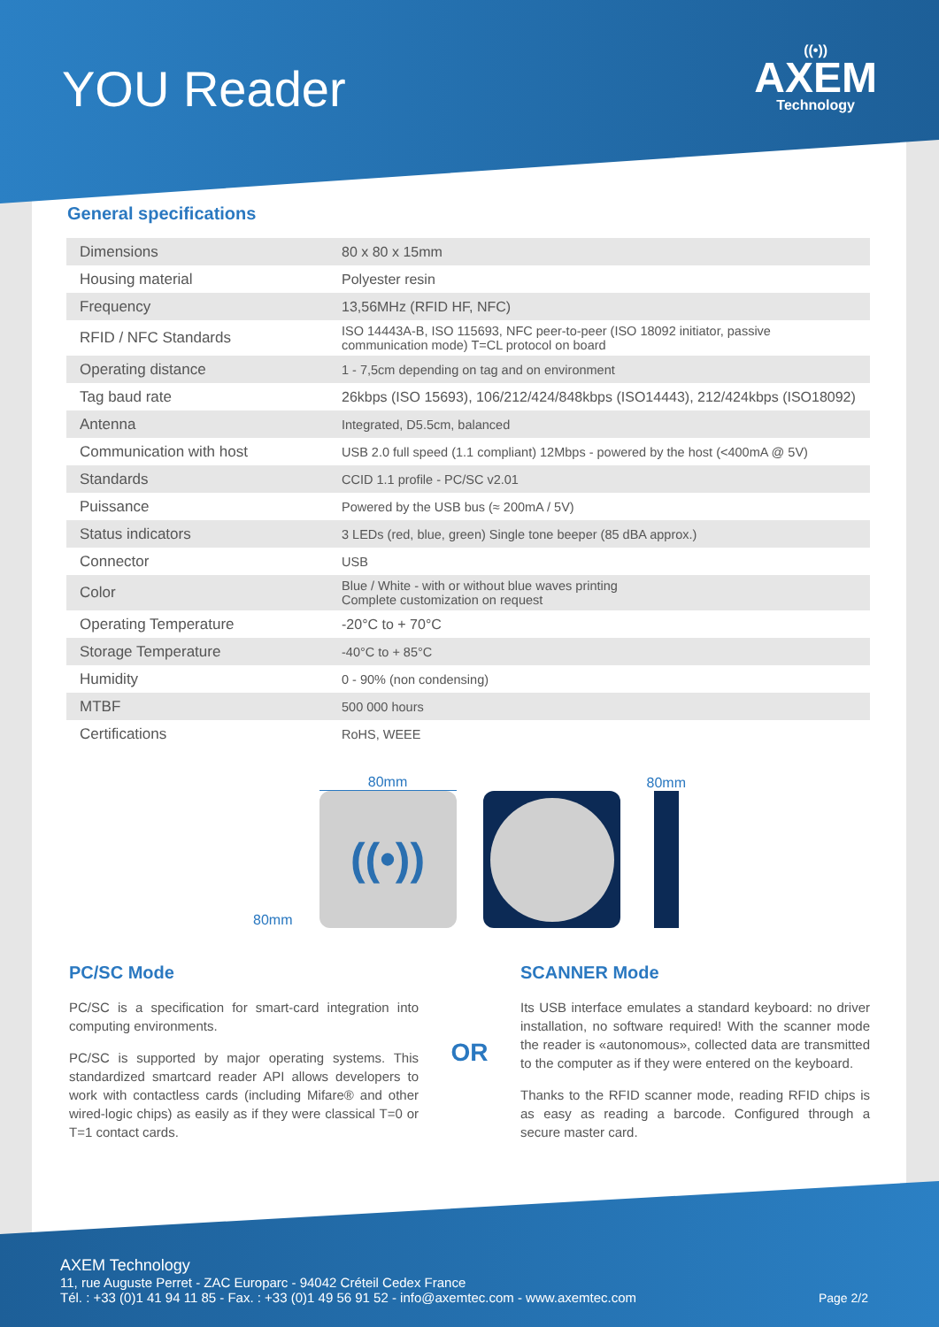YOU Reader
((•))
AXEM
Technology
General specifications
| Dimensions | 80 x 80 x 15mm |
| Housing material | Polyester resin |
| Frequency | 13,56MHz (RFID HF, NFC) |
| RFID / NFC Standards | ISO 14443A-B, ISO 115693, NFC peer-to-peer (ISO 18092 initiator, passive communication mode) T=CL protocol on board |
| Operating distance | 1 - 7,5cm depending on tag and on environment |
| Tag baud rate | 26kbps (ISO 15693), 106/212/424/848kbps (ISO14443), 212/424kbps (ISO18092) |
| Antenna | Integrated, D5.5cm, balanced |
| Communication with host | USB 2.0 full speed (1.1 compliant) 12Mbps - powered by the host (<400mA @ 5V) |
| Standards | CCID 1.1 profile - PC/SC v2.01 |
| Puissance | Powered by the USB bus (≈ 200mA / 5V) |
| Status indicators | 3 LEDs (red, blue, green) Single tone beeper (85 dBA approx.) |
| Connector | USB |
| Color | Blue / White - with or without blue waves printing Complete customization on request |
| Operating Temperature | -20°C to + 70°C |
| Storage Temperature | -40°C to + 85°C |
| Humidity | 0 - 90% (non condensing) |
| MTBF | 500 000 hours |
| Certifications | RoHS, WEEE |
80mm
80mm
((•))
80mm
PC/SC Mode
PC/SC is a specification for smart-card integration into computing environments.
PC/SC is supported by major operating systems. This standardized smartcard reader API allows developers to work with contactless cards (including Mifare® and other wired-logic chips) as easily as if they were classical T=0 or T=1 contact cards.
OR
SCANNER Mode
Its USB interface emulates a standard keyboard: no driver installation, no software required! With the scanner mode the reader is «autonomous», collected data are transmitted to the computer as if they were entered on the keyboard.
Thanks to the RFID scanner mode, reading RFID chips is as easy as reading a barcode. Configured through a secure master card.
AXEM Technology
11, rue Auguste Perret - ZAC Europarc - 94042 Créteil Cedex France
Tél. : +33 (0)1 41 94 11 85 - Fax. : +33 (0)1 49 56 91 52 - info@axemtec.com - www.axemtec.com
Page 2/2